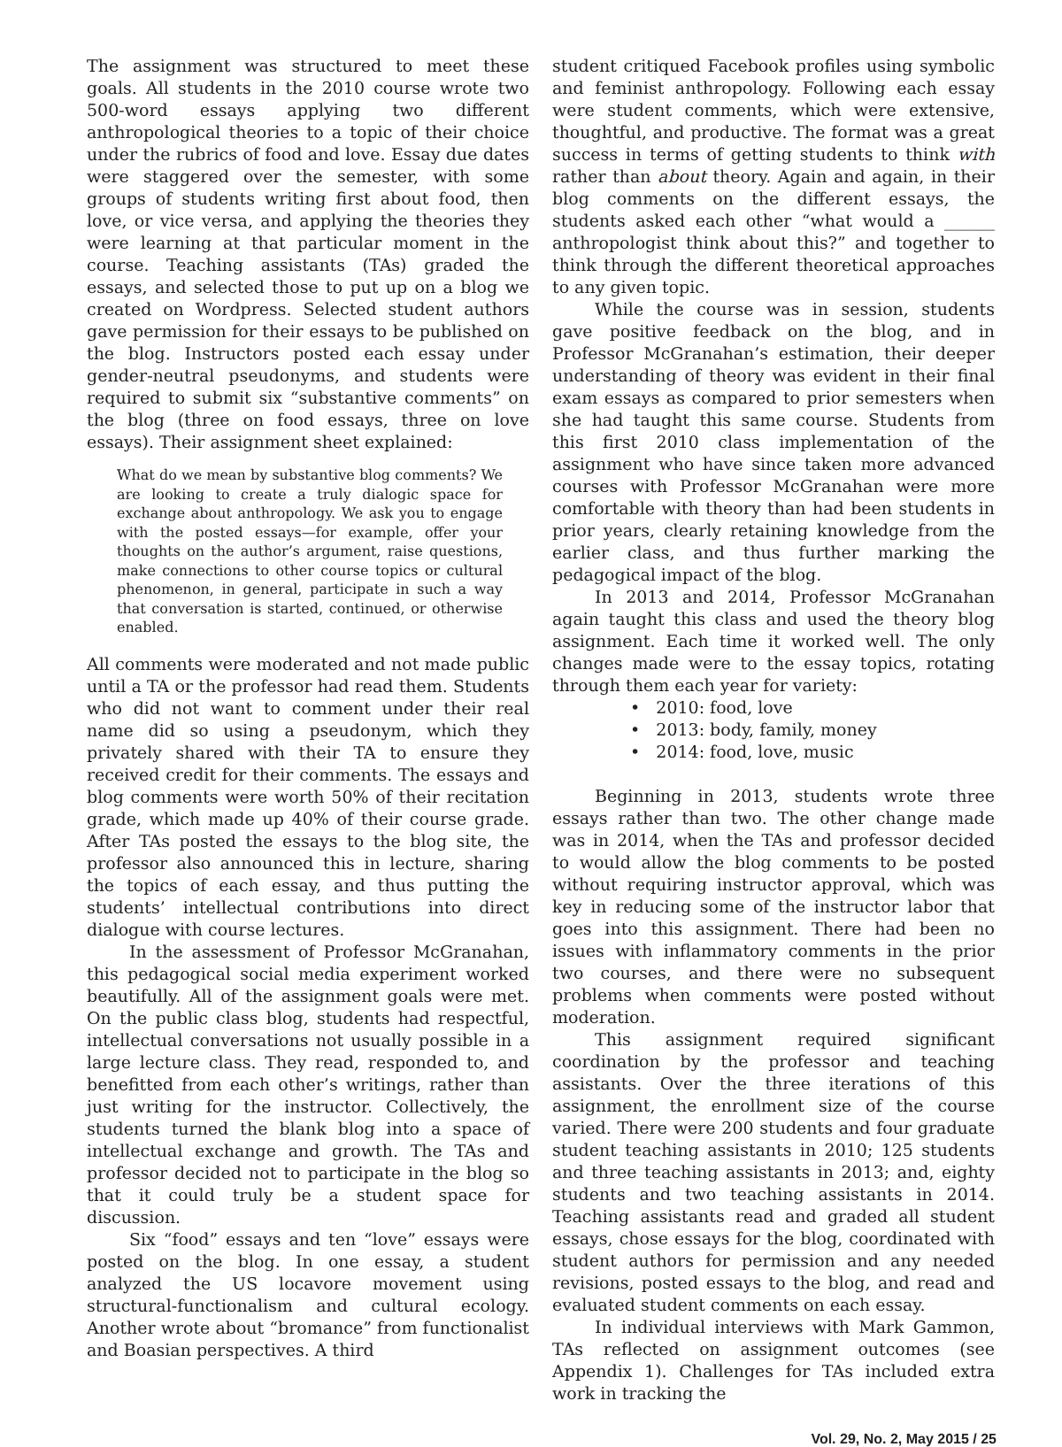The assignment was structured to meet these goals. All students in the 2010 course wrote two 500-word essays applying two different anthropological theories to a topic of their choice under the rubrics of food and love. Essay due dates were staggered over the semester, with some groups of students writing first about food, then love, or vice versa, and applying the theories they were learning at that particular moment in the course. Teaching assistants (TAs) graded the essays, and selected those to put up on a blog we created on Wordpress. Selected student authors gave permission for their essays to be published on the blog. Instructors posted each essay under gender-neutral pseudonyms, and students were required to submit six “substantive comments” on the blog (three on food essays, three on love essays). Their assignment sheet explained:
What do we mean by substantive blog comments? We are looking to create a truly dialogic space for exchange about anthropology. We ask you to engage with the posted essays—for example, offer your thoughts on the author’s argument, raise questions, make connections to other course topics or cultural phenomenon, in general, participate in such a way that conversation is started, continued, or otherwise enabled.
All comments were moderated and not made public until a TA or the professor had read them. Students who did not want to comment under their real name did so using a pseudonym, which they privately shared with their TA to ensure they received credit for their comments. The essays and blog comments were worth 50% of their recitation grade, which made up 40% of their course grade. After TAs posted the essays to the blog site, the professor also announced this in lecture, sharing the topics of each essay, and thus putting the students’ intellectual contributions into direct dialogue with course lectures.
In the assessment of Professor McGranahan, this pedagogical social media experiment worked beautifully. All of the assignment goals were met. On the public class blog, students had respectful, intellectual conversations not usually possible in a large lecture class. They read, responded to, and benefitted from each other’s writings, rather than just writing for the instructor. Collectively, the students turned the blank blog into a space of intellectual exchange and growth. The TAs and professor decided not to participate in the blog so that it could truly be a student space for discussion.
Six “food” essays and ten “love” essays were posted on the blog. In one essay, a student analyzed the US locavore movement using structural-functionalism and cultural ecology. Another wrote about “bromance” from functionalist and Boasian perspectives. A third
student critiqued Facebook profiles using symbolic and feminist anthropology. Following each essay were student comments, which were extensive, thoughtful, and productive. The format was a great success in terms of getting students to think with rather than about theory. Again and again, in their blog comments on the different essays, the students asked each other “what would a ______ anthropologist think about this?” and together to think through the different theoretical approaches to any given topic.
While the course was in session, students gave positive feedback on the blog, and in Professor McGranahan’s estimation, their deeper understanding of theory was evident in their final exam essays as compared to prior semesters when she had taught this same course. Students from this first 2010 class implementation of the assignment who have since taken more advanced courses with Professor McGranahan were more comfortable with theory than had been students in prior years, clearly retaining knowledge from the earlier class, and thus further marking the pedagogical impact of the blog.
In 2013 and 2014, Professor McGranahan again taught this class and used the theory blog assignment. Each time it worked well. The only changes made were to the essay topics, rotating through them each year for variety:
• 2010: food, love
• 2013: body, family, money
• 2014: food, love, music
Beginning in 2013, students wrote three essays rather than two. The other change made was in 2014, when the TAs and professor decided to would allow the blog comments to be posted without requiring instructor approval, which was key in reducing some of the instructor labor that goes into this assignment. There had been no issues with inflammatory comments in the prior two courses, and there were no subsequent problems when comments were posted without moderation.
This assignment required significant coordination by the professor and teaching assistants. Over the three iterations of this assignment, the enrollment size of the course varied. There were 200 students and four graduate student teaching assistants in 2010; 125 students and three teaching assistants in 2013; and, eighty students and two teaching assistants in 2014. Teaching assistants read and graded all student essays, chose essays for the blog, coordinated with student authors for permission and any needed revisions, posted essays to the blog, and read and evaluated student comments on each essay.
In individual interviews with Mark Gammon, TAs reflected on assignment outcomes (see Appendix 1). Challenges for TAs included extra work in tracking the
Vol. 29, No. 2, May 2015 / 25